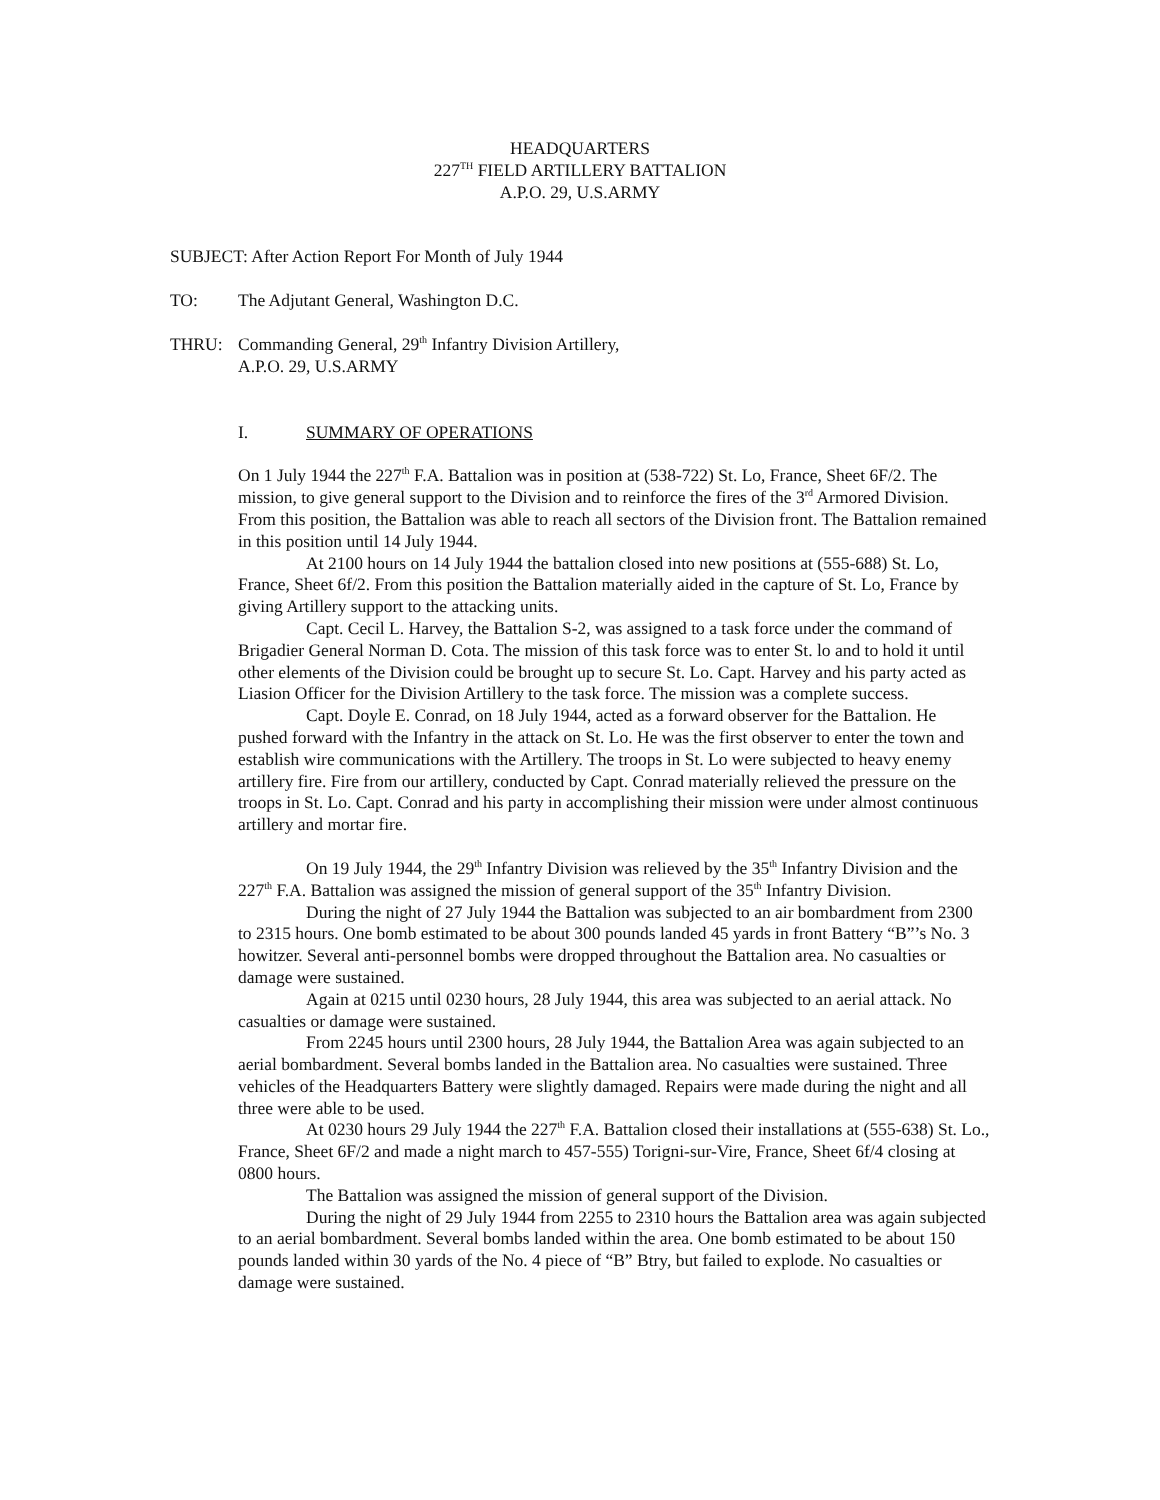HEADQUARTERS
227<sup>TH</sup> FIELD ARTILLERY BATTALION
A.P.O. 29, U.S.ARMY
SUBJECT: After Action Report For Month of July 1944
TO: The Adjutant General, Washington D.C.
THRU: Commanding General, 29<sup>th</sup> Infantry Division Artillery,
A.P.O. 29, U.S.ARMY
I. SUMMARY OF OPERATIONS
On 1 July 1944 the 227<sup>th</sup> F.A. Battalion was in position at (538-722) St. Lo, France, Sheet 6F/2. The mission, to give general support to the Division and to reinforce the fires of the 3<sup>rd</sup> Armored Division. From this position, the Battalion was able to reach all sectors of the Division front. The Battalion remained in this position until 14 July 1944.
At 2100 hours on 14 July 1944 the battalion closed into new positions at (555-688) St. Lo, France, Sheet 6f/2. From this position the Battalion materially aided in the capture of St. Lo, France by giving Artillery support to the attacking units.
Capt. Cecil L. Harvey, the Battalion S-2, was assigned to a task force under the command of Brigadier General Norman D. Cota. The mission of this task force was to enter St. lo and to hold it until other elements of the Division could be brought up to secure St. Lo. Capt. Harvey and his party acted as Liasion Officer for the Division Artillery to the task force. The mission was a complete success.
Capt. Doyle E. Conrad, on 18 July 1944, acted as a forward observer for the Battalion. He pushed forward with the Infantry in the attack on St. Lo. He was the first observer to enter the town and establish wire communications with the Artillery. The troops in St. Lo were subjected to heavy enemy artillery fire. Fire from our artillery, conducted by Capt. Conrad materially relieved the pressure on the troops in St. Lo. Capt. Conrad and his party in accomplishing their mission were under almost continuous artillery and mortar fire.
On 19 July 1944, the 29<sup>th</sup> Infantry Division was relieved by the 35<sup>th</sup> Infantry Division and the 227<sup>th</sup> F.A. Battalion was assigned the mission of general support of the 35<sup>th</sup> Infantry Division.
During the night of 27 July 1944 the Battalion was subjected to an air bombardment from 2300 to 2315 hours. One bomb estimated to be about 300 pounds landed 45 yards in front Battery “B”’s No. 3 howitzer. Several anti-personnel bombs were dropped throughout the Battalion area. No casualties or damage were sustained.
Again at 0215 until 0230 hours, 28 July 1944, this area was subjected to an aerial attack. No casualties or damage were sustained.
From 2245 hours until 2300 hours, 28 July 1944, the Battalion Area was again subjected to an aerial bombardment. Several bombs landed in the Battalion area. No casualties were sustained. Three vehicles of the Headquarters Battery were slightly damaged. Repairs were made during the night and all three were able to be used.
At 0230 hours 29 July 1944 the 227<sup>th</sup> F.A. Battalion closed their installations at (555-638) St. Lo., France, Sheet 6F/2 and made a night march to 457-555) Torigni-sur-Vire, France, Sheet 6f/4 closing at 0800 hours.
The Battalion was assigned the mission of general support of the Division.
During the night of 29 July 1944 from 2255 to 2310 hours the Battalion area was again subjected to an aerial bombardment. Several bombs landed within the area. One bomb estimated to be about 150 pounds landed within 30 yards of the No. 4 piece of “B” Btry, but failed to explode. No casualties or damage were sustained.